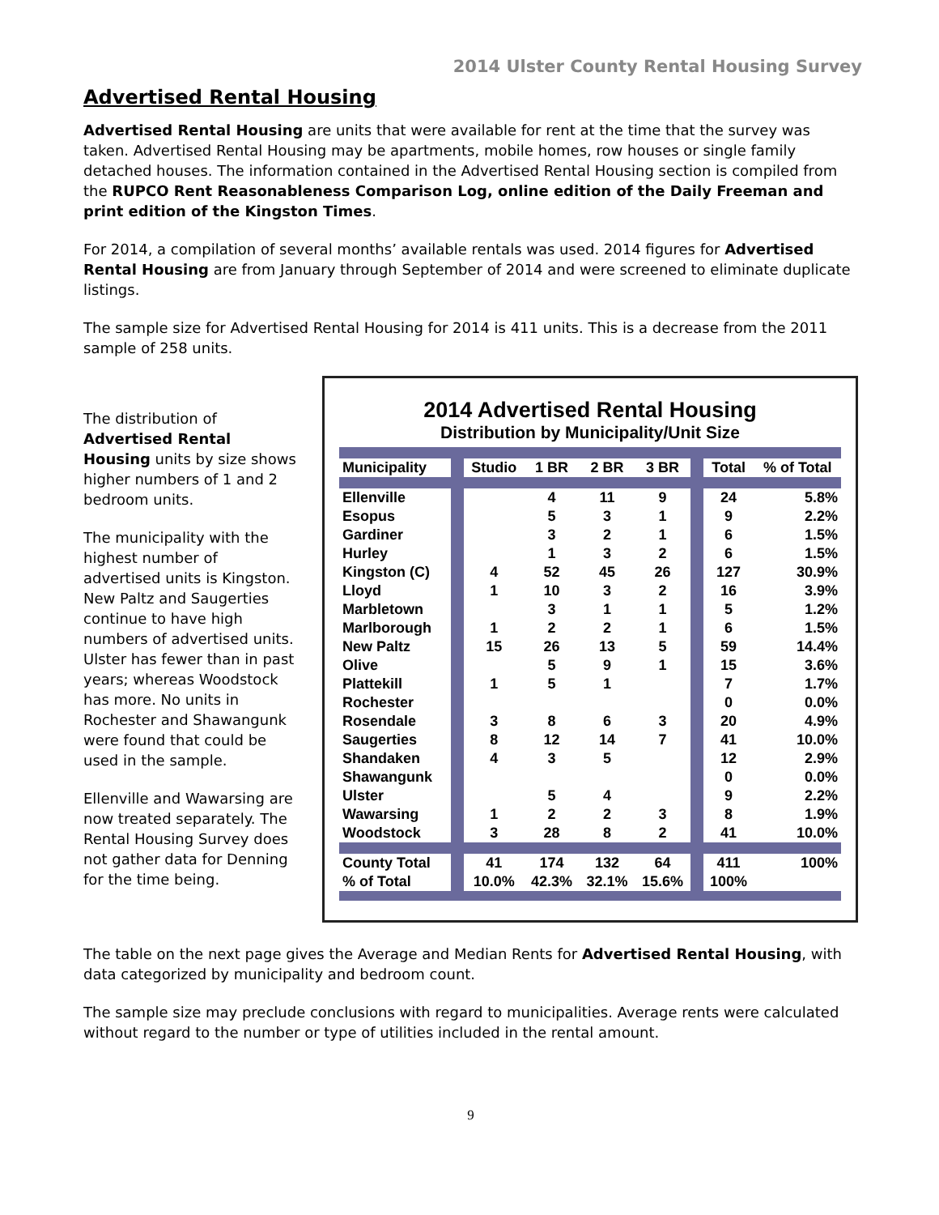2014 Ulster County Rental Housing Survey
Advertised Rental Housing
Advertised Rental Housing are units that were available for rent at the time that the survey was taken. Advertised Rental Housing may be apartments, mobile homes, row houses or single family detached houses. The information contained in the Advertised Rental Housing section is compiled from the RUPCO Rent Reasonableness Comparison Log, online edition of the Daily Freeman and print edition of the Kingston Times.
For 2014, a compilation of several months’ available rentals was used. 2014 figures for Advertised Rental Housing are from January through September of 2014 and were screened to eliminate duplicate listings.
The sample size for Advertised Rental Housing for 2014 is 411 units. This is a decrease from the 2011 sample of 258 units.
The distribution of Advertised Rental Housing units by size shows higher numbers of 1 and 2 bedroom units.
The municipality with the highest number of advertised units is Kingston. New Paltz and Saugerties continue to have high numbers of advertised units. Ulster has fewer than in past years; whereas Woodstock has more. No units in Rochester and Shawangunk were found that could be used in the sample.
Ellenville and Wawarsing are now treated separately. The Rental Housing Survey does not gather data for Denning for the time being.
2014 Advertised Rental Housing
Distribution by Municipality/Unit Size
| Municipality | | Studio | 1 BR | 2 BR | 3 BR | | Total | % of Total |
| --- | --- | --- | --- | --- | --- | --- | --- | --- |
| Ellenville | | | 4 | 11 | 9 | | 24 | 5.8% |
| Esopus | | | 5 | 3 | 1 | | 9 | 2.2% |
| Gardiner | | | 3 | 2 | 1 | | 6 | 1.5% |
| Hurley | | | 1 | 3 | 2 | | 6 | 1.5% |
| Kingston (C) | | 4 | 52 | 45 | 26 | | 127 | 30.9% |
| Lloyd | | 1 | 10 | 3 | 2 | | 16 | 3.9% |
| Marbletown | | | 3 | 1 | 1 | | 5 | 1.2% |
| Marlborough | | 1 | 2 | 2 | 1 | | 6 | 1.5% |
| New Paltz | | 15 | 26 | 13 | 5 | | 59 | 14.4% |
| Olive | | | 5 | 9 | 1 | | 15 | 3.6% |
| Plattekill | | 1 | 5 | 1 | | | 7 | 1.7% |
| Rochester | | | | | | | 0 | 0.0% |
| Rosendale | | 3 | 8 | 6 | 3 | | 20 | 4.9% |
| Saugerties | | 8 | 12 | 14 | 7 | | 41 | 10.0% |
| Shandaken | | 4 | 3 | 5 | | | 12 | 2.9% |
| Shawangunk | | | | | | | 0 | 0.0% |
| Ulster | | | 5 | 4 | | | 9 | 2.2% |
| Wawarsing | | 1 | 2 | 2 | 3 | | 8 | 1.9% |
| Woodstock | | 3 | 28 | 8 | 2 | | 41 | 10.0% |
| County Total | | 41 | 174 | 132 | 64 | | 411 | 100% |
| % of Total | | 10.0% | 42.3% | 32.1% | 15.6% | | 100% | |
The table on the next page gives the Average and Median Rents for Advertised Rental Housing, with data categorized by municipality and bedroom count.
The sample size may preclude conclusions with regard to municipalities. Average rents were calculated without regard to the number or type of utilities included in the rental amount.
9